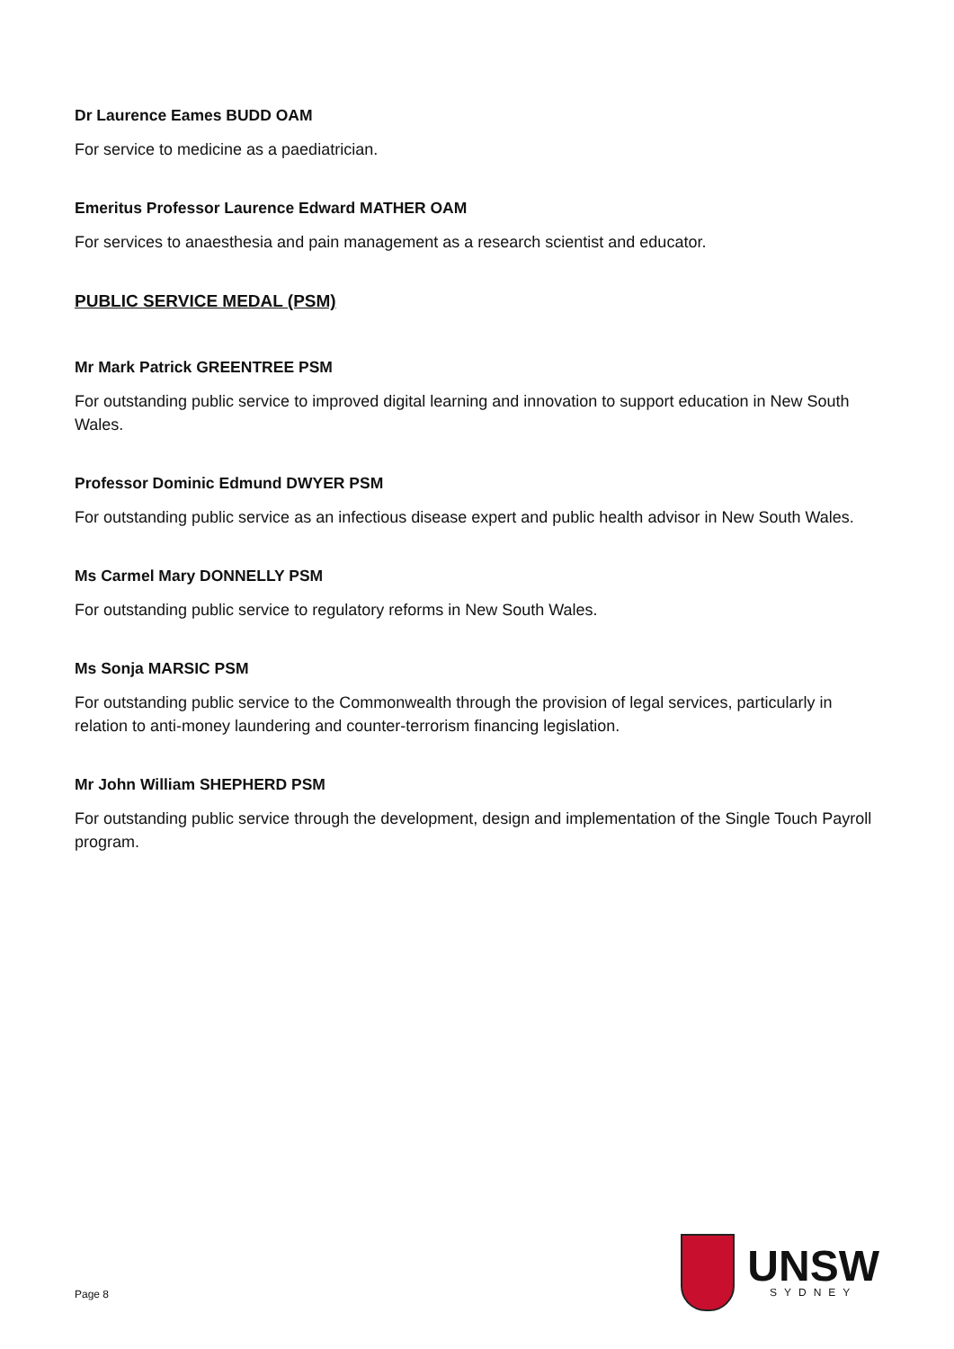Dr Laurence Eames BUDD OAM
For service to medicine as a paediatrician.
Emeritus Professor Laurence Edward MATHER OAM
For services to anaesthesia and pain management as a research scientist and educator.
PUBLIC SERVICE MEDAL (PSM)
Mr Mark Patrick GREENTREE PSM
For outstanding public service to improved digital learning and innovation to support education in New South Wales.
Professor Dominic Edmund DWYER PSM
For outstanding public service as an infectious disease expert and public health advisor in New South Wales.
Ms Carmel Mary DONNELLY PSM
For outstanding public service to regulatory reforms in New South Wales.
Ms Sonja MARSIC PSM
For outstanding public service to the Commonwealth through the provision of legal services, particularly in relation to anti-money laundering and counter-terrorism financing legislation.
Mr John William SHEPHERD PSM
For outstanding public service through the development, design and implementation of the Single Touch Payroll program.
Page 8
UNSW
SYDNEY